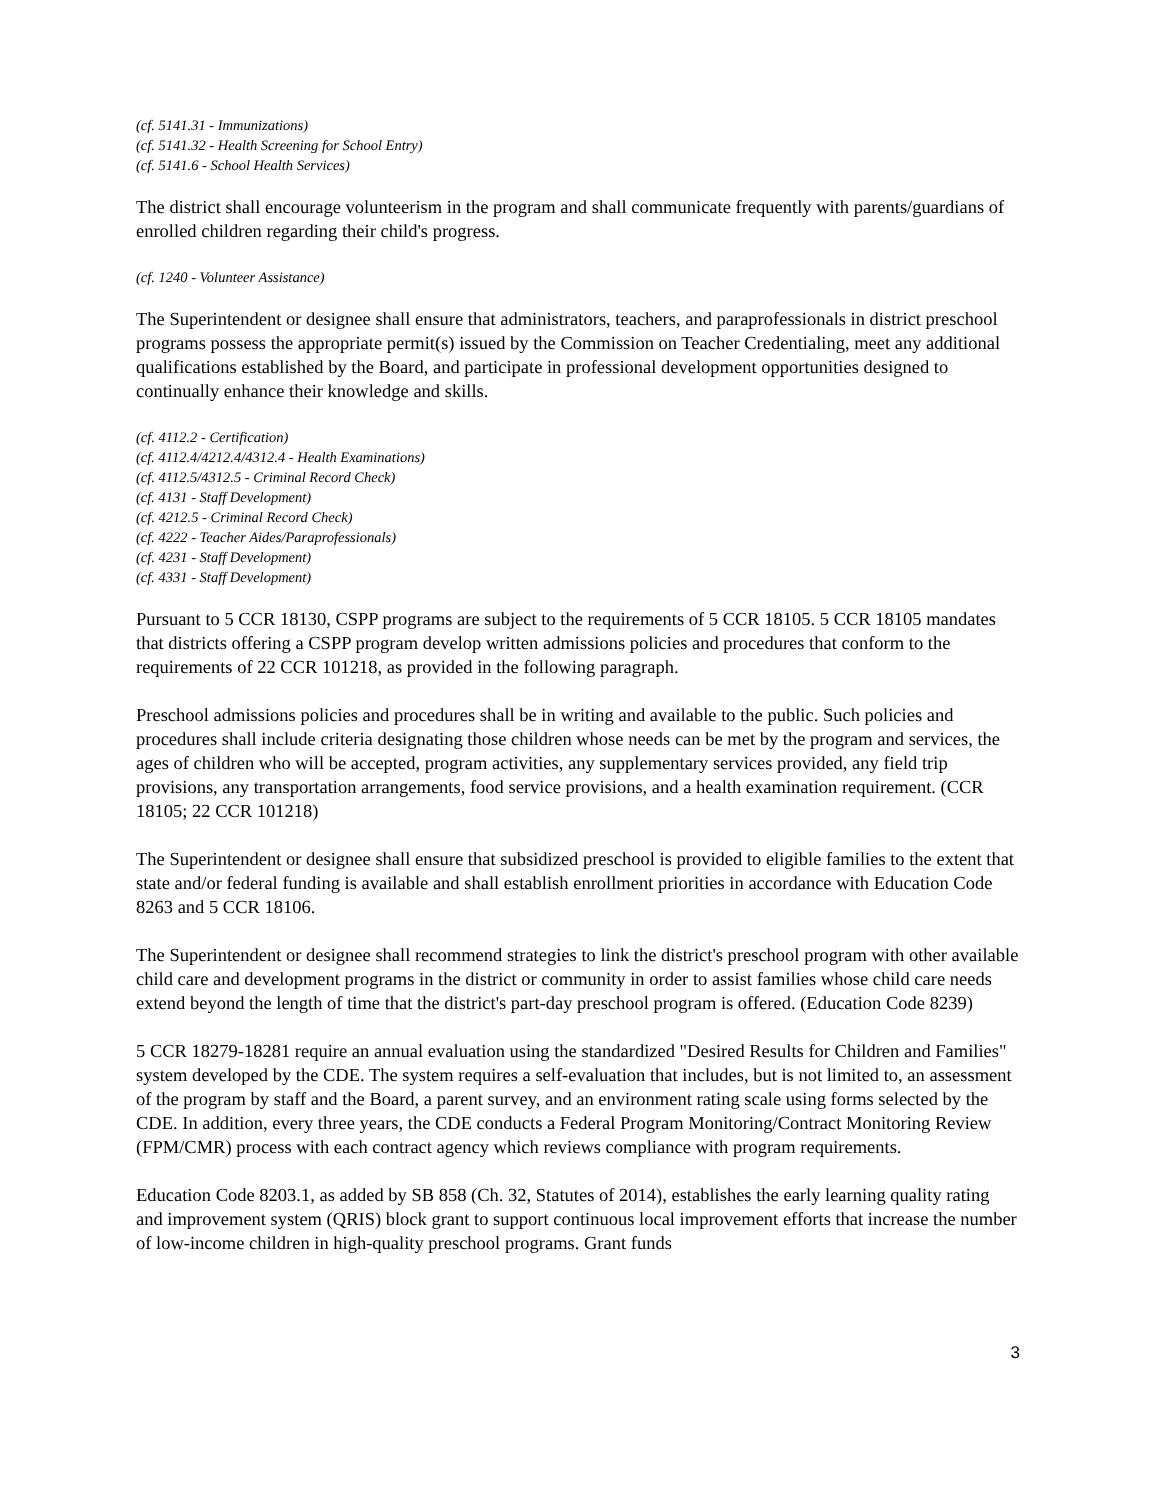(cf. 5141.31 - Immunizations)
(cf. 5141.32 - Health Screening for School Entry)
(cf. 5141.6 - School Health Services)
The district shall encourage volunteerism in the program and shall communicate frequently with parents/guardians of enrolled children regarding their child's progress.
(cf. 1240 - Volunteer Assistance)
The Superintendent or designee shall ensure that administrators, teachers, and paraprofessionals in district preschool programs possess the appropriate permit(s) issued by the Commission on Teacher Credentialing, meet any additional qualifications established by the Board, and participate in professional development opportunities designed to continually enhance their knowledge and skills.
(cf. 4112.2 - Certification)
(cf. 4112.4/4212.4/4312.4 - Health Examinations)
(cf. 4112.5/4312.5 - Criminal Record Check)
(cf. 4131 - Staff Development)
(cf. 4212.5 - Criminal Record Check)
(cf. 4222 - Teacher Aides/Paraprofessionals)
(cf. 4231 - Staff Development)
(cf. 4331 - Staff Development)
Pursuant to 5 CCR 18130, CSPP programs are subject to the requirements of 5 CCR 18105. 5 CCR 18105 mandates that districts offering a CSPP program develop written admissions policies and procedures that conform to the requirements of 22 CCR 101218, as provided in the following paragraph.
Preschool admissions policies and procedures shall be in writing and available to the public. Such policies and procedures shall include criteria designating those children whose needs can be met by the program and services, the ages of children who will be accepted, program activities, any supplementary services provided, any field trip provisions, any transportation arrangements, food service provisions, and a health examination requirement. (CCR 18105; 22 CCR 101218)
The Superintendent or designee shall ensure that subsidized preschool is provided to eligible families to the extent that state and/or federal funding is available and shall establish enrollment priorities in accordance with Education Code 8263 and 5 CCR 18106.
The Superintendent or designee shall recommend strategies to link the district's preschool program with other available child care and development programs in the district or community in order to assist families whose child care needs extend beyond the length of time that the district's part-day preschool program is offered. (Education Code 8239)
5 CCR 18279-18281 require an annual evaluation using the standardized "Desired Results for Children and Families" system developed by the CDE. The system requires a self-evaluation that includes, but is not limited to, an assessment of the program by staff and the Board, a parent survey, and an environment rating scale using forms selected by the CDE. In addition, every three years, the CDE conducts a Federal Program Monitoring/Contract Monitoring Review (FPM/CMR) process with each contract agency which reviews compliance with program requirements.
Education Code 8203.1, as added by SB 858 (Ch. 32, Statutes of 2014), establishes the early learning quality rating and improvement system (QRIS) block grant to support continuous local improvement efforts that increase the number of low-income children in high-quality preschool programs. Grant funds
3